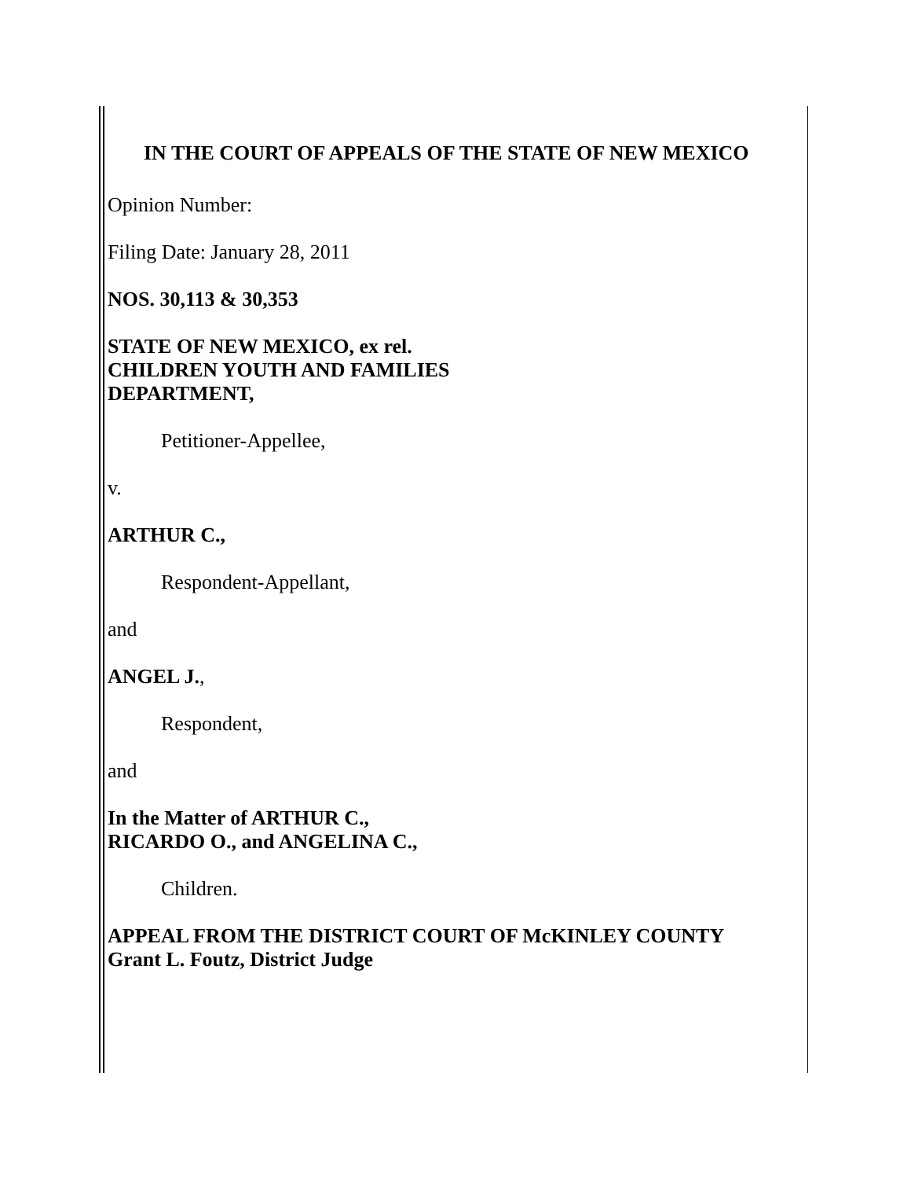IN THE COURT OF APPEALS OF THE STATE OF NEW MEXICO
Opinion Number:
Filing Date: January 28, 2011
NOS. 30,113 & 30,353
STATE OF NEW MEXICO, ex rel.
CHILDREN YOUTH AND FAMILIES
DEPARTMENT,
Petitioner-Appellee,
v.
ARTHUR C.,
Respondent-Appellant,
and
ANGEL J.,
Respondent,
and
In the Matter of ARTHUR C.,
RICARDO O., and ANGELINA C.,
Children.
APPEAL FROM THE DISTRICT COURT OF McKINLEY COUNTY
Grant L. Foutz, District Judge